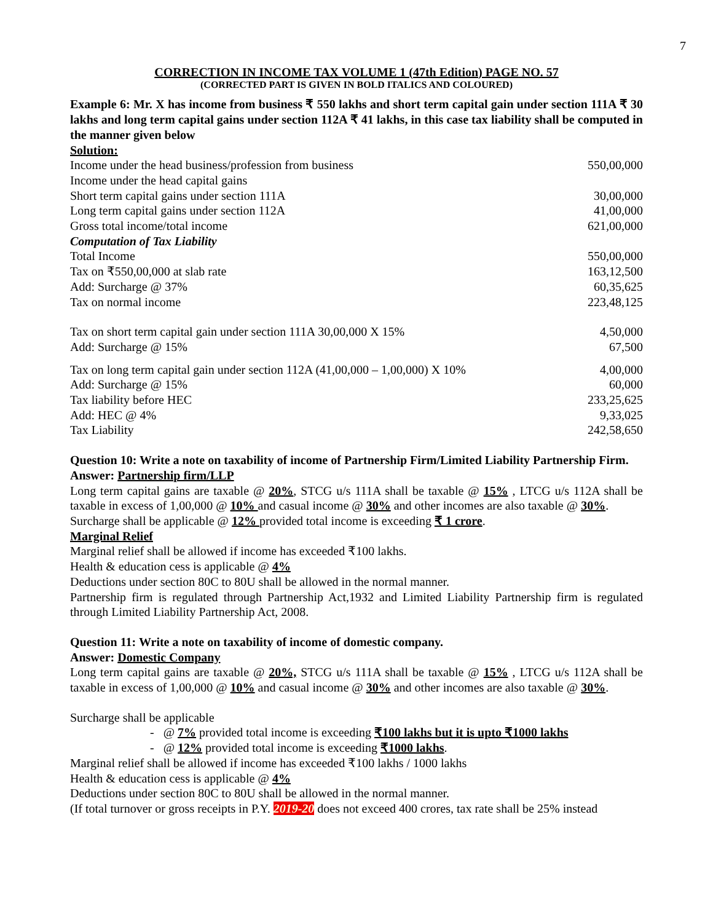7
CORRECTION IN INCOME TAX VOLUME 1 (47th Edition) PAGE NO. 57
(CORRECTED PART IS GIVEN IN BOLD ITALICS AND COLOURED)
Example 6: Mr. X has income from business ₹ 550 lakhs and short term capital gain under section 111A ₹ 30 lakhs and long term capital gains under section 112A ₹ 41 lakhs, in this case tax liability shall be computed in the manner given below
Solution:
| Income under the head business/profession from business | 550,00,000 |
| Income under the head capital gains | |
| Short term capital gains under section 111A | 30,00,000 |
| Long term capital gains under section 112A | 41,00,000 |
| Gross total income/total income | 621,00,000 |
| Computation of Tax Liability | |
| Total Income | 550,00,000 |
| Tax on ₹550,00,000 at slab rate | 163,12,500 |
| Add: Surcharge @ 37% | 60,35,625 |
| Tax on normal income | 223,48,125 |
| Tax on short term capital gain under section 111A 30,00,000 X 15% | 4,50,000 |
| Add: Surcharge @ 15% | 67,500 |
| Tax on long term capital gain under section 112A (41,00,000 – 1,00,000) X 10% | 4,00,000 |
| Add: Surcharge @ 15% | 60,000 |
| Tax liability before HEC | 233,25,625 |
| Add: HEC @ 4% | 9,33,025 |
| Tax Liability | 242,58,650 |
Question 10: Write a note on taxability of income of Partnership Firm/Limited Liability Partnership Firm.
Answer: Partnership firm/LLP
Long term capital gains are taxable @ 20%, STCG u/s 111A shall be taxable @ 15% , LTCG u/s 112A shall be taxable in excess of 1,00,000 @ 10% and casual income @ 30% and other incomes are also taxable @ 30%.
Surcharge shall be applicable @ 12% provided total income is exceeding ₹ 1 crore.
Marginal Relief
Marginal relief shall be allowed if income has exceeded ₹100 lakhs.
Health & education cess is applicable @ 4%
Deductions under section 80C to 80U shall be allowed in the normal manner.
Partnership firm is regulated through Partnership Act,1932 and Limited Liability Partnership firm is regulated through Limited Liability Partnership Act, 2008.
Question 11: Write a note on taxability of income of domestic company.
Answer: Domestic Company
Long term capital gains are taxable @ 20%, STCG u/s 111A shall be taxable @ 15% , LTCG u/s 112A shall be taxable in excess of 1,00,000 @ 10% and casual income @ 30% and other incomes are also taxable @ 30%.
Surcharge shall be applicable
- @ 7% provided total income is exceeding ₹100 lakhs but it is upto ₹1000 lakhs
- @ 12% provided total income is exceeding ₹1000 lakhs.
Marginal relief shall be allowed if income has exceeded ₹100 lakhs / 1000 lakhs
Health & education cess is applicable @ 4%
Deductions under section 80C to 80U shall be allowed in the normal manner.
(If total turnover or gross receipts in P.Y. 2019-20 does not exceed 400 crores, tax rate shall be 25% instead